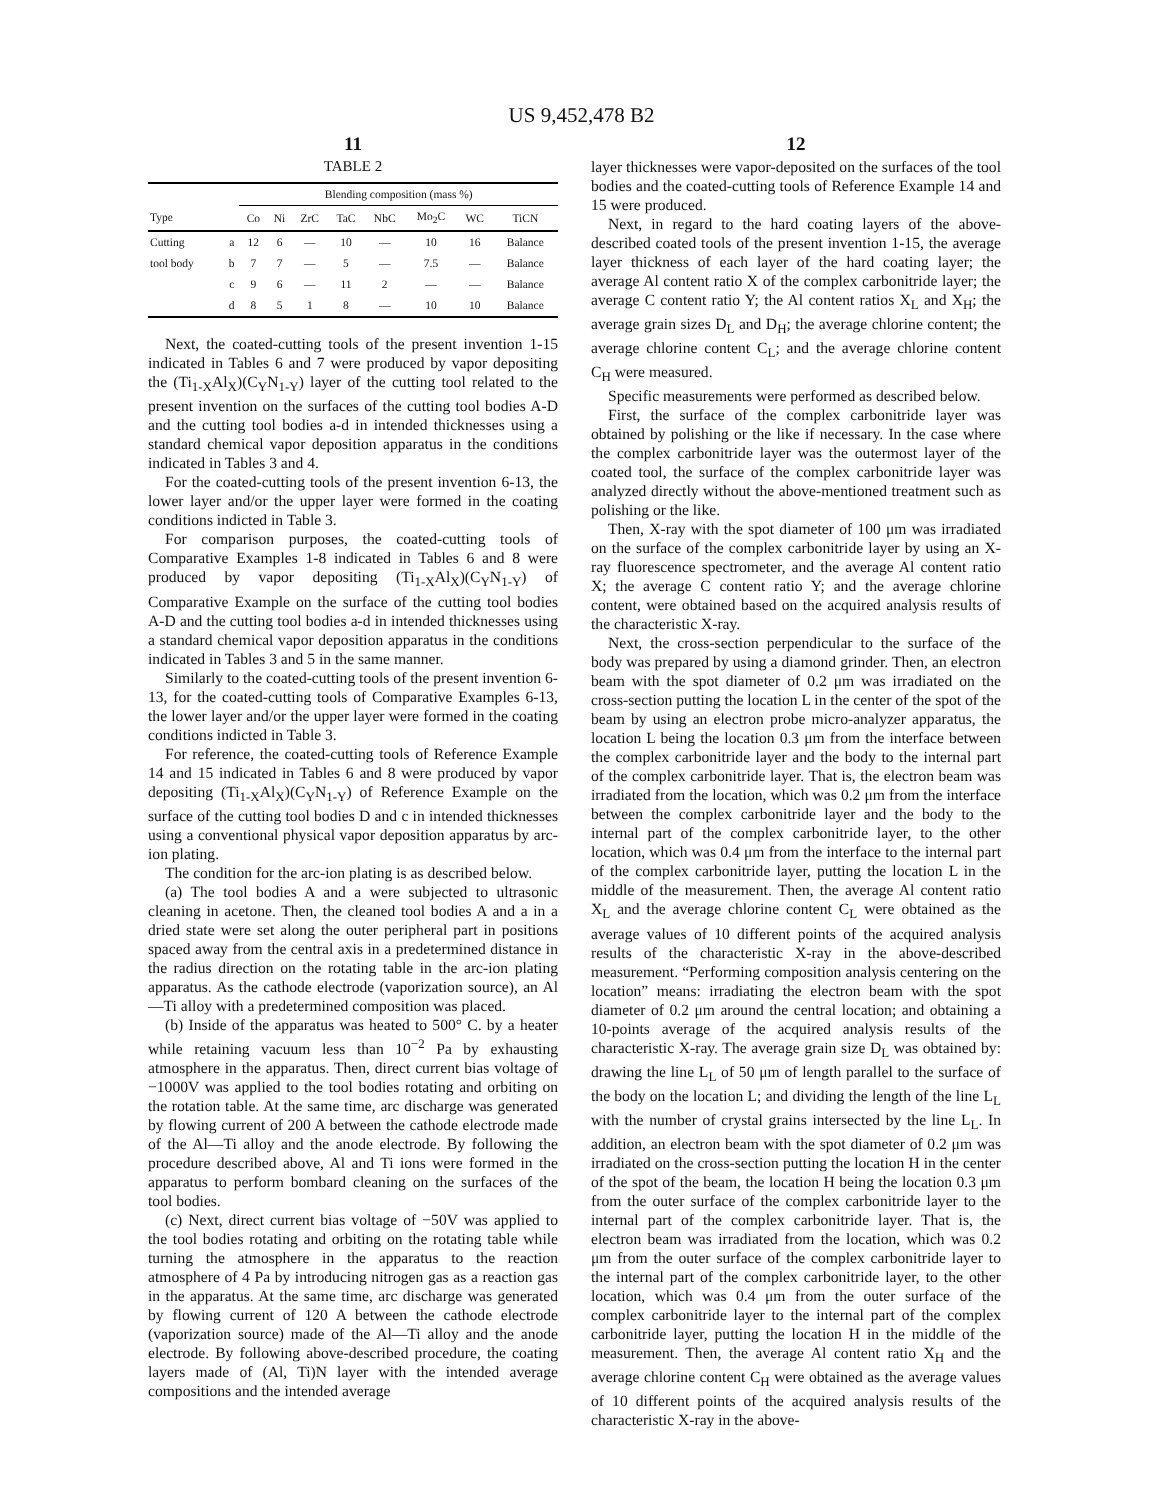US 9,452,478 B2
11
TABLE 2
| | | Blending composition (mass %) | | | | | | | |
| --- | --- | --- | --- | --- | --- | --- | --- | --- | --- |
| Type | | Co | Ni | ZrC | TaC | NbC | Mo<sub>2</sub>C | WC | TiCN |
| Cutting | a | 12 | 6 | — | 10 | — | 10 | 16 | Balance |
| tool body | b | 7 | 7 | — | 5 | — | 7.5 | — | Balance |
| | c | 9 | 6 | — | 11 | 2 | — | — | Balance |
| | d | 8 | 5 | 1 | 8 | — | 10 | 10 | Balance |
Next, the coated-cutting tools of the present invention 1-15 indicated in Tables 6 and 7 were produced by vapor depositing the (Ti<sub>1-X</sub>Al<sub>X</sub>)(C<sub>Y</sub>N<sub>1-Y</sub>) layer of the cutting tool related to the present invention on the surfaces of the cutting tool bodies A-D and the cutting tool bodies a-d in intended thicknesses using a standard chemical vapor deposition apparatus in the conditions indicated in Tables 3 and 4.
For the coated-cutting tools of the present invention 6-13, the lower layer and/or the upper layer were formed in the coating conditions indicted in Table 3.
For comparison purposes, the coated-cutting tools of Comparative Examples 1-8 indicated in Tables 6 and 8 were produced by vapor depositing (Ti<sub>1-X</sub>Al<sub>X</sub>)(C<sub>Y</sub>N<sub>1-Y</sub>) of Comparative Example on the surface of the cutting tool bodies A-D and the cutting tool bodies a-d in intended thicknesses using a standard chemical vapor deposition apparatus in the conditions indicated in Tables 3 and 5 in the same manner.
Similarly to the coated-cutting tools of the present invention 6-13, for the coated-cutting tools of Comparative Examples 6-13, the lower layer and/or the upper layer were formed in the coating conditions indicted in Table 3.
For reference, the coated-cutting tools of Reference Example 14 and 15 indicated in Tables 6 and 8 were produced by vapor depositing (Ti<sub>1-X</sub>Al<sub>X</sub>)(C<sub>Y</sub>N<sub>1-Y</sub>) of Reference Example on the surface of the cutting tool bodies D and c in intended thicknesses using a conventional physical vapor deposition apparatus by arc-ion plating.
The condition for the arc-ion plating is as described below.
(a) The tool bodies A and a were subjected to ultrasonic cleaning in acetone. Then, the cleaned tool bodies A and a in a dried state were set along the outer peripheral part in positions spaced away from the central axis in a predetermined distance in the radius direction on the rotating table in the arc-ion plating apparatus. As the cathode electrode (vaporization source), an Al—Ti alloy with a predetermined composition was placed.
(b) Inside of the apparatus was heated to 500° C. by a heater while retaining vacuum less than 10<sup>−2</sup> Pa by exhausting atmosphere in the apparatus. Then, direct current bias voltage of −1000V was applied to the tool bodies rotating and orbiting on the rotation table. At the same time, arc discharge was generated by flowing current of 200 A between the cathode electrode made of the Al—Ti alloy and the anode electrode. By following the procedure described above, Al and Ti ions were formed in the apparatus to perform bombard cleaning on the surfaces of the tool bodies.
(c) Next, direct current bias voltage of −50V was applied to the tool bodies rotating and orbiting on the rotating table while turning the atmosphere in the apparatus to the reaction atmosphere of 4 Pa by introducing nitrogen gas as a reaction gas in the apparatus. At the same time, arc discharge was generated by flowing current of 120 A between the cathode electrode (vaporization source) made of the Al—Ti alloy and the anode electrode. By following above-described procedure, the coating layers made of (Al, Ti)N layer with the intended average compositions and the intended average
12
layer thicknesses were vapor-deposited on the surfaces of the tool bodies and the coated-cutting tools of Reference Example 14 and 15 were produced.
Next, in regard to the hard coating layers of the above-described coated tools of the present invention 1-15, the average layer thickness of each layer of the hard coating layer; the average Al content ratio X of the complex carbonitride layer; the average C content ratio Y; the Al content ratios X<sub>L</sub> and X<sub>H</sub>; the average grain sizes D<sub>L</sub> and D<sub>H</sub>; the average chlorine content; the average chlorine content C<sub>L</sub>; and the average chlorine content C<sub>H</sub> were measured.
Specific measurements were performed as described below.
First, the surface of the complex carbonitride layer was obtained by polishing or the like if necessary. In the case where the complex carbonitride layer was the outermost layer of the coated tool, the surface of the complex carbonitride layer was analyzed directly without the above-mentioned treatment such as polishing or the like.
Then, X-ray with the spot diameter of 100 μm was irradiated on the surface of the complex carbonitride layer by using an X-ray fluorescence spectrometer, and the average Al content ratio X; the average C content ratio Y; and the average chlorine content, were obtained based on the acquired analysis results of the characteristic X-ray.
Next, the cross-section perpendicular to the surface of the body was prepared by using a diamond grinder. Then, an electron beam with the spot diameter of 0.2 μm was irradiated on the cross-section putting the location L in the center of the spot of the beam by using an electron probe micro-analyzer apparatus, the location L being the location 0.3 μm from the interface between the complex carbonitride layer and the body to the internal part of the complex carbonitride layer. That is, the electron beam was irradiated from the location, which was 0.2 μm from the interface between the complex carbonitride layer and the body to the internal part of the complex carbonitride layer, to the other location, which was 0.4 μm from the interface to the internal part of the complex carbonitride layer, putting the location L in the middle of the measurement. Then, the average Al content ratio X<sub>L</sub> and the average chlorine content C<sub>L</sub> were obtained as the average values of 10 different points of the acquired analysis results of the characteristic X-ray in the above-described measurement. “Performing composition analysis centering on the location” means: irradiating the electron beam with the spot diameter of 0.2 μm around the central location; and obtaining a 10-points average of the acquired analysis results of the characteristic X-ray. The average grain size D<sub>L</sub> was obtained by: drawing the line L<sub>L</sub> of 50 μm of length parallel to the surface of the body on the location L; and dividing the length of the line L<sub>L</sub> with the number of crystal grains intersected by the line L<sub>L</sub>. In addition, an electron beam with the spot diameter of 0.2 μm was irradiated on the cross-section putting the location H in the center of the spot of the beam, the location H being the location 0.3 μm from the outer surface of the complex carbonitride layer to the internal part of the complex carbonitride layer. That is, the electron beam was irradiated from the location, which was 0.2 μm from the outer surface of the complex carbonitride layer to the internal part of the complex carbonitride layer, to the other location, which was 0.4 μm from the outer surface of the complex carbonitride layer to the internal part of the complex carbonitride layer, putting the location H in the middle of the measurement. Then, the average Al content ratio X<sub>H</sub> and the average chlorine content C<sub>H</sub> were obtained as the average values of 10 different points of the acquired analysis results of the characteristic X-ray in the above-